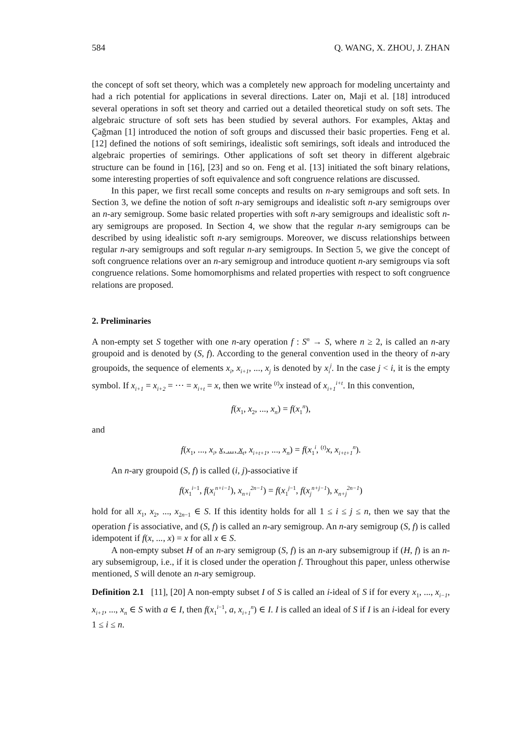584 Q. WANG, X. ZHOU, J. ZHAN
the concept of soft set theory, which was a completely new approach for modeling uncertainty and had a rich potential for applications in several directions. Later on, Maji et al. [18] introduced several operations in soft set theory and carried out a detailed theoretical study on soft sets. The algebraic structure of soft sets has been studied by several authors. For examples, Aktaş and Çağman [1] introduced the notion of soft groups and discussed their basic properties. Feng et al. [12] defined the notions of soft semirings, idealistic soft semirings, soft ideals and introduced the algebraic properties of semirings. Other applications of soft set theory in different algebraic structure can be found in [16], [23] and so on. Feng et al. [13] initiated the soft binary relations, some interesting properties of soft equivalence and soft congruence relations are discussed.
In this paper, we first recall some concepts and results on n-ary semigroups and soft sets. In Section 3, we define the notion of soft n-ary semigroups and idealistic soft n-ary semigroups over an n-ary semigroup. Some basic related properties with soft n-ary semigroups and idealistic soft n-ary semigroups are proposed. In Section 4, we show that the regular n-ary semigroups can be described by using idealistic soft n-ary semigroups. Moreover, we discuss relationships between regular n-ary semigroups and soft regular n-ary semigroups. In Section 5, we give the concept of soft congruence relations over an n-ary semigroup and introduce quotient n-ary semigroups via soft congruence relations. Some homomorphisms and related properties with respect to soft congruence relations are proposed.
2. Preliminaries
A non-empty set S together with one n-ary operation f : S<sup>n</sup> → S, where n ≥ 2, is called an n-ary groupoid and is denoted by (S, f). According to the general convention used in the theory of n-ary groupoids, the sequence of elements x<sub>i</sub>, x<sub>i+1</sub>, ..., x<sub>j</sub> is denoted by x<sub>i</sub><sup>j</sup>. In the case j < i, it is the empty symbol. If x<sub>i+1</sub> = x<sub>i+2</sub> = ··· = x<sub>i+t</sub> = x, then we write <sup>(t)</sup>x instead of x<sub>i+1</sub><sup>i+t</sup>. In this convention,
f(x<sub>1</sub>, x<sub>2</sub>, ..., x<sub>n</sub>) = f(x<sub>1</sub><sup>n</sup>),
and
f(x<sub>1</sub>, ..., x<sub>i</sub>, x, ..., x<sub>t</sub>, x<sub>i+t+1</sub>, ..., x<sub>n</sub>) = f(x<sub>1</sub><sup>i</sup>, <sup>(t)</sup>x, x<sub>i+t+1</sub><sup>n</sup>).
An n-ary groupoid (S, f) is called (i, j)-associative if
f(x<sub>1</sub><sup>i−1</sup>, f(x<sub>i</sub><sup>n+i−1</sup>), x<sub>n+i</sub><sup>2n−1</sup>) = f(x<sub>1</sub><sup>j−1</sup>, f(x<sub>j</sub><sup>n+j−1</sup>), x<sub>n+j</sub><sup>2n−1</sup>)
hold for all x<sub>1</sub>, x<sub>2</sub>, ..., x<sub>2n−1</sub> ∈ S. If this identity holds for all 1 ≤ i ≤ j ≤ n, then we say that the operation f is associative, and (S, f) is called an n-ary semigroup. An n-ary semigroup (S, f) is called idempotent if f(x, ..., x) = x for all x ∈ S.
A non-empty subset H of an n-ary semigroup (S, f) is an n-ary subsemigroup if (H, f) is an n-ary subsemigroup, i.e., if it is closed under the operation f. Throughout this paper, unless otherwise mentioned, S will denote an n-ary semigroup.
Definition 2.1 [11], [20] A non-empty subset I of S is called an i-ideal of S if for every x<sub>1</sub>, ..., x<sub>i−1</sub>, x<sub>i+1</sub>, ..., x<sub>n</sub> ∈ S with a ∈ I, then f(x<sub>1</sub><sup>i−1</sup>, a, x<sub>i+1</sub><sup>n</sup>) ∈ I. I is called an ideal of S if I is an i-ideal for every 1 ≤ i ≤ n.